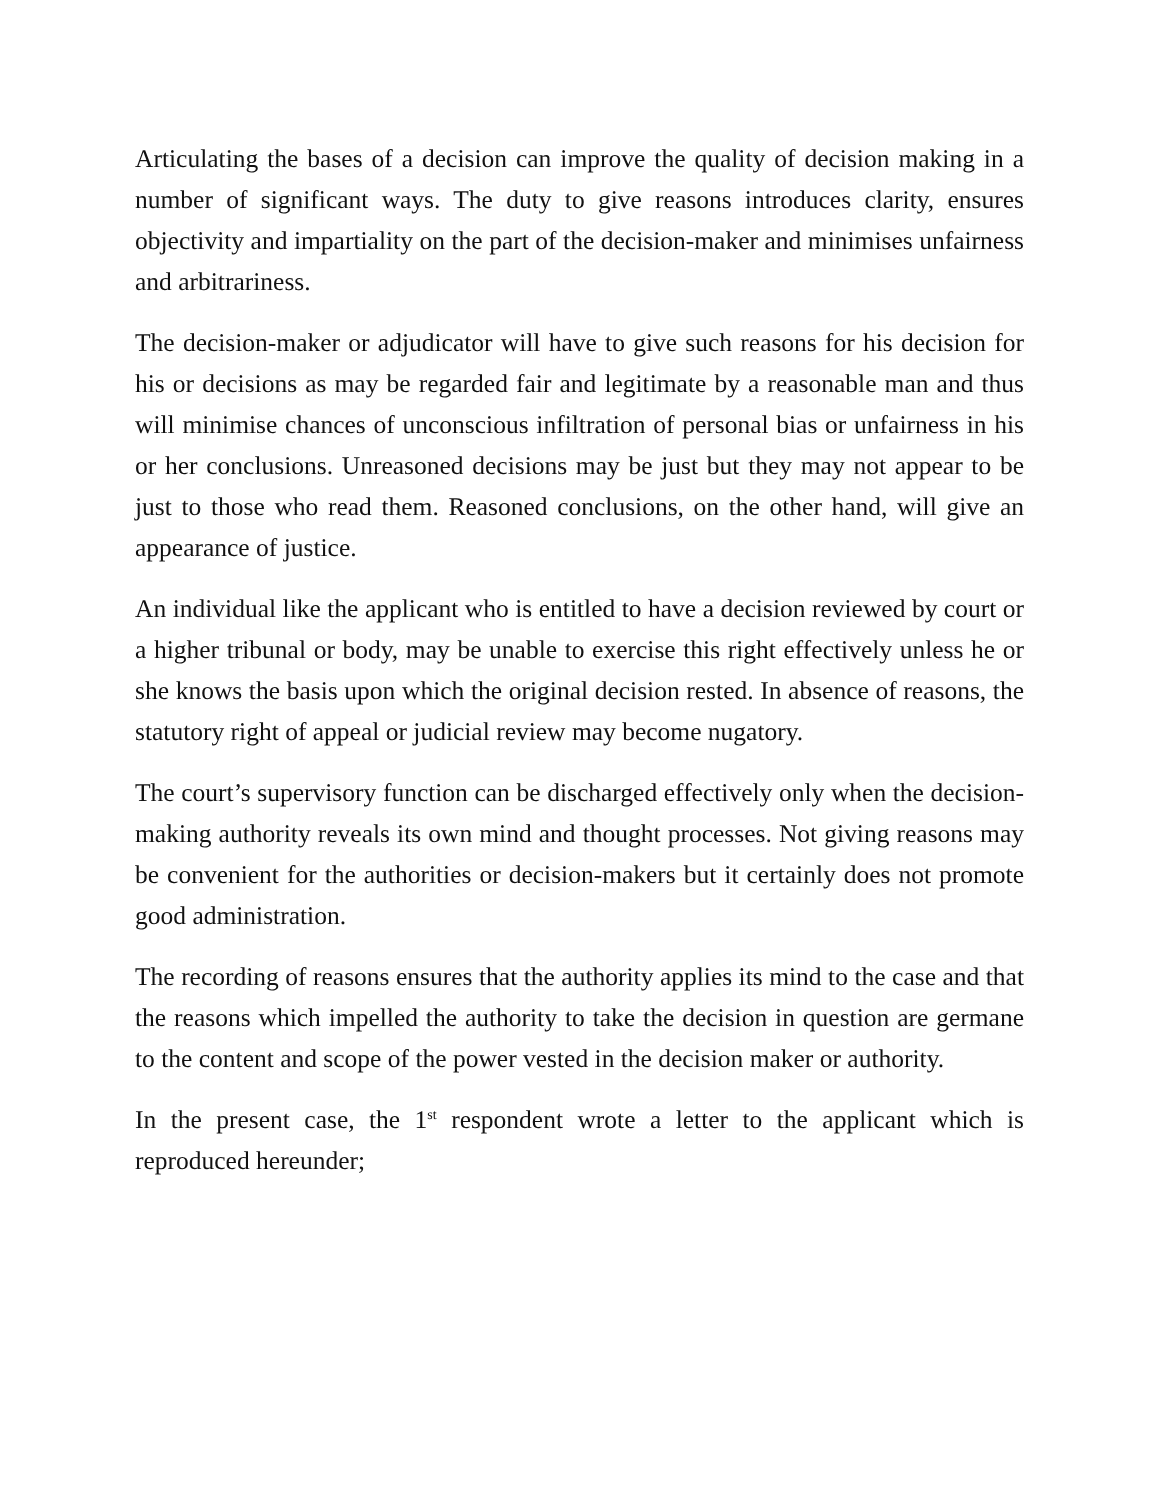Articulating the bases of a decision can improve the quality of decision making in a number of significant ways. The duty to give reasons introduces clarity, ensures objectivity and impartiality on the part of the decision-maker and minimises unfairness and arbitrariness.
The decision-maker or adjudicator will have to give such reasons for his decision for his or decisions as may be regarded fair and legitimate by a reasonable man and thus will minimise chances of unconscious infiltration of personal bias or unfairness in his or her conclusions. Unreasoned decisions may be just but they may not appear to be just to those who read them. Reasoned conclusions, on the other hand, will give an appearance of justice.
An individual like the applicant who is entitled to have a decision reviewed by court or a higher tribunal or body, may be unable to exercise this right effectively unless he or she knows the basis upon which the original decision rested. In absence of reasons, the statutory right of appeal or judicial review may become nugatory.
The court’s supervisory function can be discharged effectively only when the decision-making authority reveals its own mind and thought processes. Not giving reasons may be convenient for the authorities or decision-makers but it certainly does not promote good administration.
The recording of reasons ensures that the authority applies its mind to the case and that the reasons which impelled the authority to take the decision in question are germane to the content and scope of the power vested in the decision maker or authority.
In the present case, the 1<sup>st</sup> respondent wrote a letter to the applicant which is reproduced hereunder;